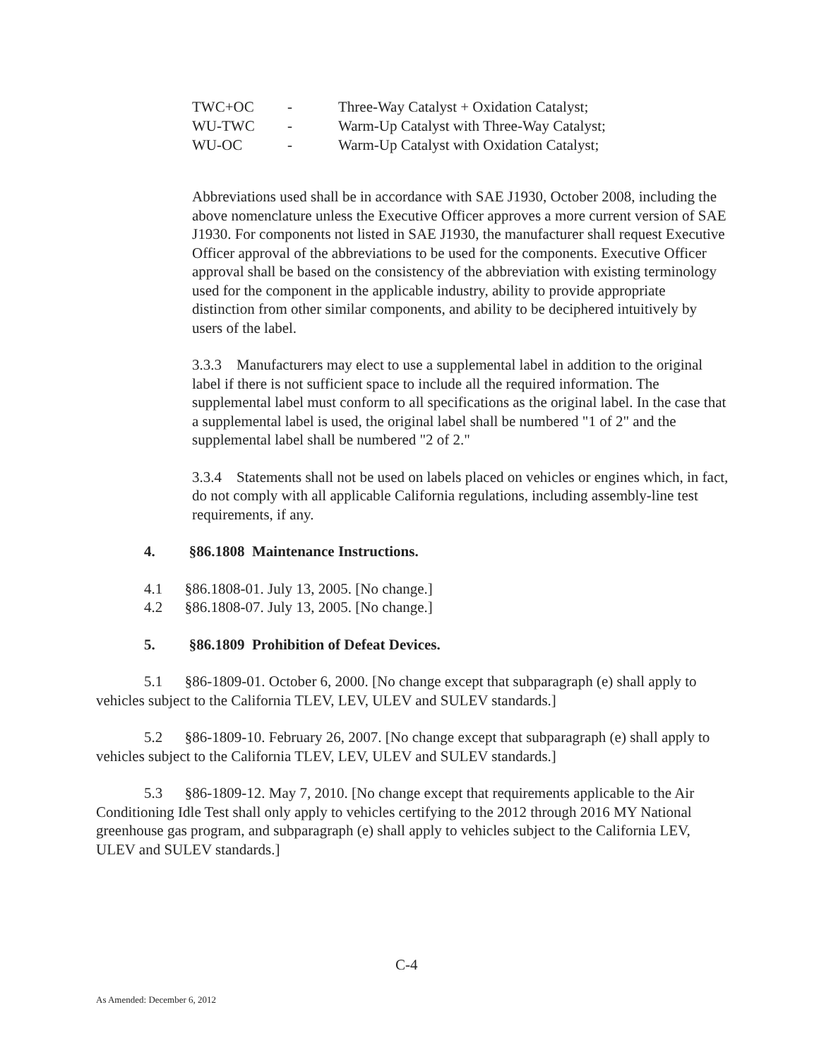| TWC+OC | - | Three-Way Catalyst + Oxidation Catalyst; |
| WU-TWC | - | Warm-Up Catalyst with Three-Way Catalyst; |
| WU-OC | - | Warm-Up Catalyst with Oxidation Catalyst; |
Abbreviations used shall be in accordance with SAE J1930, October 2008, including the above nomenclature unless the Executive Officer approves a more current version of SAE J1930. For components not listed in SAE J1930, the manufacturer shall request Executive Officer approval of the abbreviations to be used for the components. Executive Officer approval shall be based on the consistency of the abbreviation with existing terminology used for the component in the applicable industry, ability to provide appropriate distinction from other similar components, and ability to be deciphered intuitively by users of the label.
3.3.3 Manufacturers may elect to use a supplemental label in addition to the original label if there is not sufficient space to include all the required information. The supplemental label must conform to all specifications as the original label. In the case that a supplemental label is used, the original label shall be numbered "1 of 2" and the supplemental label shall be numbered "2 of 2."
3.3.4 Statements shall not be used on labels placed on vehicles or engines which, in fact, do not comply with all applicable California regulations, including assembly-line test requirements, if any.
4. §86.1808 Maintenance Instructions.
4.1 §86.1808-01. July 13, 2005. [No change.]
4.2 §86.1808-07. July 13, 2005. [No change.]
5. §86.1809 Prohibition of Defeat Devices.
5.1 §86-1809-01. October 6, 2000. [No change except that subparagraph (e) shall apply to vehicles subject to the California TLEV, LEV, ULEV and SULEV standards.]
5.2 §86-1809-10. February 26, 2007. [No change except that subparagraph (e) shall apply to vehicles subject to the California TLEV, LEV, ULEV and SULEV standards.]
5.3 §86-1809-12. May 7, 2010. [No change except that requirements applicable to the Air Conditioning Idle Test shall only apply to vehicles certifying to the 2012 through 2016 MY National greenhouse gas program, and subparagraph (e) shall apply to vehicles subject to the California LEV, ULEV and SULEV standards.]
C-4
As Amended: December 6, 2012